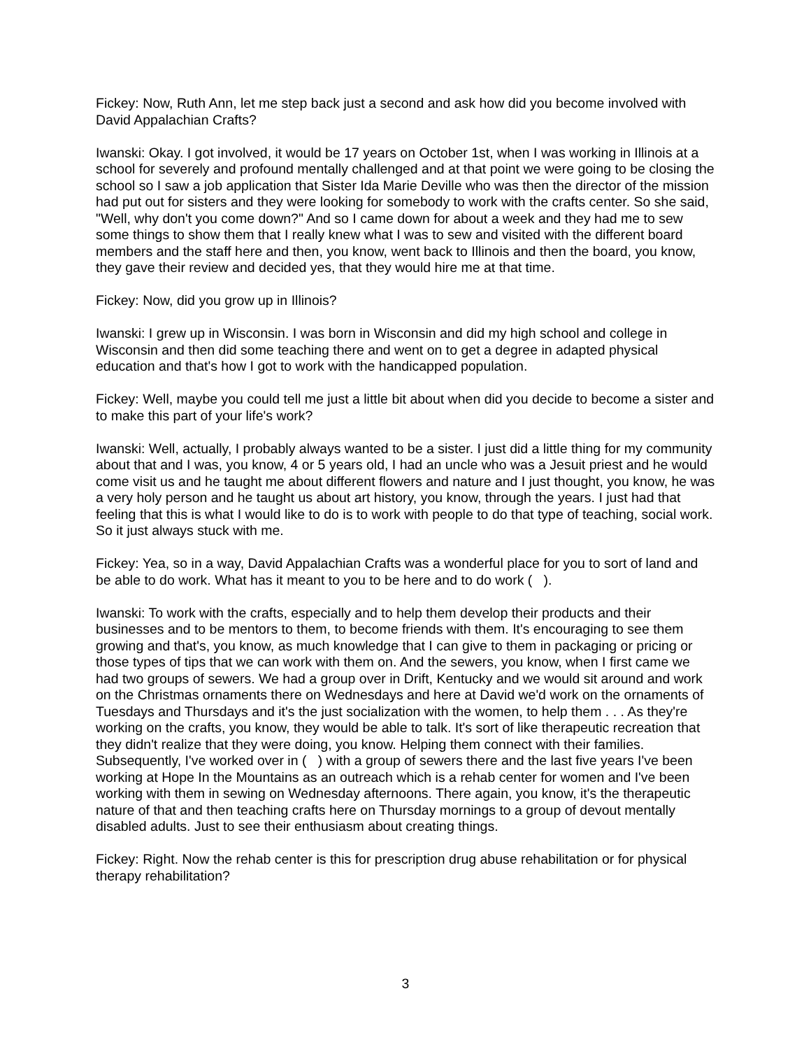Fickey: Now, Ruth Ann, let me step back just a second and ask how did you become involved with David Appalachian Crafts?
Iwanski: Okay. I got involved, it would be 17 years on October 1st, when I was working in Illinois at a school for severely and profound mentally challenged and at that point we were going to be closing the school so I saw a job application that Sister Ida Marie Deville who was then the director of the mission had put out for sisters and they were looking for somebody to work with the crafts center. So she said, "Well, why don't you come down?" And so I came down for about a week and they had me to sew some things to show them that I really knew what I was to sew and visited with the different board members and the staff here and then, you know, went back to Illinois and then the board, you know, they gave their review and decided yes, that they would hire me at that time.
Fickey: Now, did you grow up in Illinois?
Iwanski: I grew up in Wisconsin. I was born in Wisconsin and did my high school and college in Wisconsin and then did some teaching there and went on to get a degree in adapted physical education and that's how I got to work with the handicapped population.
Fickey: Well, maybe you could tell me just a little bit about when did you decide to become a sister and to make this part of your life's work?
Iwanski: Well, actually, I probably always wanted to be a sister. I just did a little thing for my community about that and I was, you know, 4 or 5 years old, I had an uncle who was a Jesuit priest and he would come visit us and he taught me about different flowers and nature and I just thought, you know, he was a very holy person and he taught us about art history, you know, through the years. I just had that feeling that this is what I would like to do is to work with people to do that type of teaching, social work. So it just always stuck with me.
Fickey: Yea, so in a way, David Appalachian Crafts was a wonderful place for you to sort of land and be able to do work. What has it meant to you to be here and to do work ( ).
Iwanski: To work with the crafts, especially and to help them develop their products and their businesses and to be mentors to them, to become friends with them. It's encouraging to see them growing and that's, you know, as much knowledge that I can give to them in packaging or pricing or those types of tips that we can work with them on. And the sewers, you know, when I first came we had two groups of sewers. We had a group over in Drift, Kentucky and we would sit around and work on the Christmas ornaments there on Wednesdays and here at David we'd work on the ornaments of Tuesdays and Thursdays and it's the just socialization with the women, to help them . . . As they're working on the crafts, you know, they would be able to talk. It's sort of like therapeutic recreation that they didn't realize that they were doing, you know. Helping them connect with their families. Subsequently, I've worked over in ( ) with a group of sewers there and the last five years I've been working at Hope In the Mountains as an outreach which is a rehab center for women and I've been working with them in sewing on Wednesday afternoons. There again, you know, it's the therapeutic nature of that and then teaching crafts here on Thursday mornings to a group of devout mentally disabled adults. Just to see their enthusiasm about creating things.
Fickey: Right. Now the rehab center is this for prescription drug abuse rehabilitation or for physical therapy rehabilitation?
3